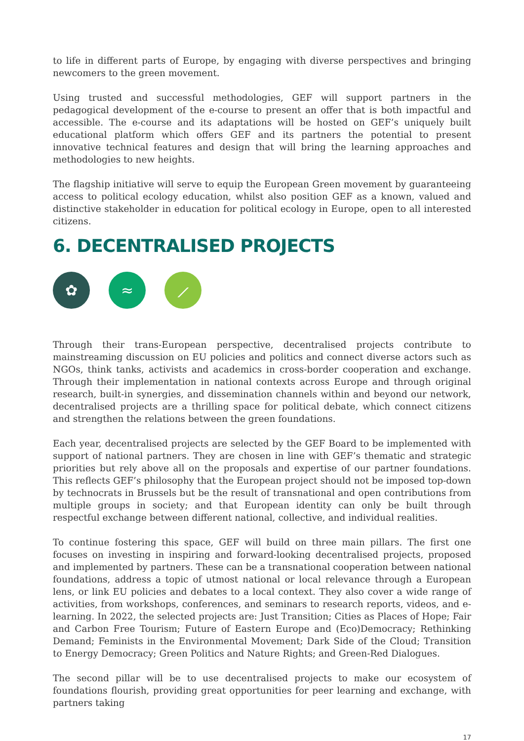to life in different parts of Europe, by engaging with diverse perspectives and bringing newcomers to the green movement.
Using trusted and successful methodologies, GEF will support partners in the pedagogical development of the e-course to present an offer that is both impactful and accessible. The e-course and its adaptations will be hosted on GEF’s uniquely built educational platform which offers GEF and its partners the potential to present innovative technical features and design that will bring the learning approaches and methodologies to new heights.
The flagship initiative will serve to equip the European Green movement by guaranteeing access to political ecology education, whilst also position GEF as a known, valued and distinctive stakeholder in education for political ecology in Europe, open to all interested citizens.
6. DECENTRALISED PROJECTS
✿ ≈ ⟋
Through their trans-European perspective, decentralised projects contribute to mainstreaming discussion on EU policies and politics and connect diverse actors such as NGOs, think tanks, activists and academics in cross-border cooperation and exchange. Through their implementation in national contexts across Europe and through original research, built-in synergies, and dissemination channels within and beyond our network, decentralised projects are a thrilling space for political debate, which connect citizens and strengthen the relations between the green foundations.
Each year, decentralised projects are selected by the GEF Board to be implemented with support of national partners. They are chosen in line with GEF’s thematic and strategic priorities but rely above all on the proposals and expertise of our partner foundations. This reflects GEF’s philosophy that the European project should not be imposed top-down by technocrats in Brussels but be the result of transnational and open contributions from multiple groups in society; and that European identity can only be built through respectful exchange between different national, collective, and individual realities.
To continue fostering this space, GEF will build on three main pillars. The first one focuses on investing in inspiring and forward-looking decentralised projects, proposed and implemented by partners. These can be a transnational cooperation between national foundations, address a topic of utmost national or local relevance through a European lens, or link EU policies and debates to a local context. They also cover a wide range of activities, from workshops, conferences, and seminars to research reports, videos, and e-learning. In 2022, the selected projects are: Just Transition; Cities as Places of Hope; Fair and Carbon Free Tourism; Future of Eastern Europe and (Eco)Democracy; Rethinking Demand; Feminists in the Environmental Movement; Dark Side of the Cloud; Transition to Energy Democracy; Green Politics and Nature Rights; and Green-Red Dialogues.
The second pillar will be to use decentralised projects to make our ecosystem of foundations flourish, providing great opportunities for peer learning and exchange, with partners taking
17